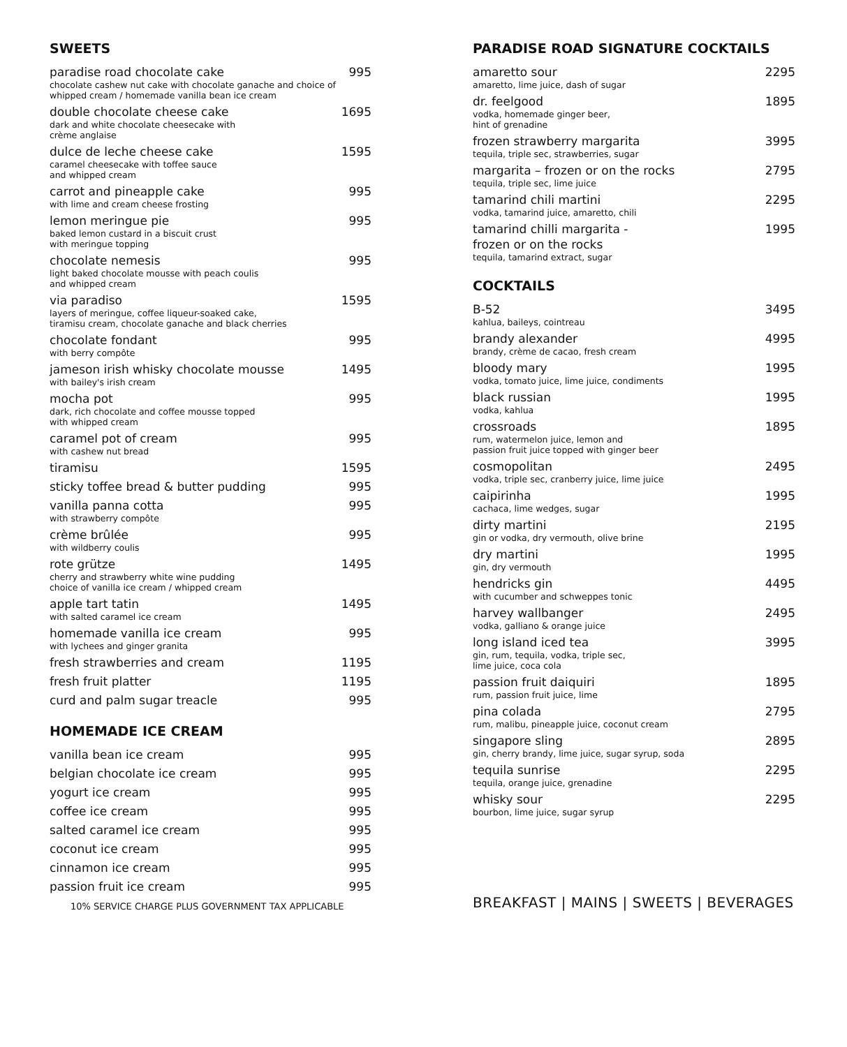SWEETS
paradise road chocolate cake 995
chocolate cashew nut cake with chocolate ganache and choice of whipped cream / homemade vanilla bean ice cream
double chocolate cheese cake 1695
dark and white chocolate cheesecake with
crème anglaise
dulce de leche cheese cake 1595
caramel cheesecake with toffee sauce
and whipped cream
carrot and pineapple cake 995
with lime and cream cheese frosting
lemon meringue pie 995
baked lemon custard in a biscuit crust
with meringue topping
chocolate nemesis 995
light baked chocolate mousse with peach coulis
and whipped cream
via paradiso 1595
layers of meringue, coffee liqueur-soaked cake,
tiramisu cream, chocolate ganache and black cherries
chocolate fondant 995
with berry compôte
jameson irish whisky chocolate mousse 1495
with bailey's irish cream
mocha pot 995
dark, rich chocolate and coffee mousse topped
with whipped cream
caramel pot of cream 995
with cashew nut bread
tiramisu 1595
sticky toffee bread & butter pudding 995
vanilla panna cotta 995
with strawberry compôte
crème brûlée 995
with wildberry coulis
rote grütze 1495
cherry and strawberry white wine pudding
choice of vanilla ice cream / whipped cream
apple tart tatin 1495
with salted caramel ice cream
homemade vanilla ice cream 995
with lychees and ginger granita
fresh strawberries and cream 1195
fresh fruit platter 1195
curd and palm sugar treacle 995
HOMEMADE ICE CREAM
vanilla bean ice cream 995
belgian chocolate ice cream 995
yogurt ice cream 995
coffee ice cream 995
salted caramel ice cream 995
coconut ice cream 995
cinnamon ice cream 995
passion fruit ice cream 995
10% SERVICE CHARGE PLUS GOVERNMENT TAX APPLICABLE
PARADISE ROAD SIGNATURE COCKTAILS
amaretto sour 2295
amaretto, lime juice, dash of sugar
dr. feelgood 1895
vodka, homemade ginger beer,
hint of grenadine
frozen strawberry margarita 3995
tequila, triple sec, strawberries, sugar
margarita – frozen or on the rocks 2795
tequila, triple sec, lime juice
tamarind chili martini 2295
vodka, tamarind juice, amaretto, chili
tamarind chilli margarita -
frozen or on the rocks 1995
tequila, tamarind extract, sugar
COCKTAILS
B-52 3495
kahlua, baileys, cointreau
brandy alexander 4995
brandy, crème de cacao, fresh cream
bloody mary 1995
vodka, tomato juice, lime juice, condiments
black russian 1995
vodka, kahlua
crossroads 1895
rum, watermelon juice, lemon and
passion fruit juice topped with ginger beer
cosmopolitan 2495
vodka, triple sec, cranberry juice, lime juice
caipirinha 1995
cachaca, lime wedges, sugar
dirty martini 2195
gin or vodka, dry vermouth, olive brine
dry martini 1995
gin, dry vermouth
hendricks gin 4495
with cucumber and schweppes tonic
harvey wallbanger 2495
vodka, galliano & orange juice
long island iced tea 3995
gin, rum, tequila, vodka, triple sec,
lime juice, coca cola
passion fruit daiquiri 1895
rum, passion fruit juice, lime
pina colada 2795
rum, malibu, pineapple juice, coconut cream
singapore sling 2895
gin, cherry brandy, lime juice, sugar syrup, soda
tequila sunrise 2295
tequila, orange juice, grenadine
whisky sour 2295
bourbon, lime juice, sugar syrup
BREAKFAST | MAINS | SWEETS | BEVERAGES